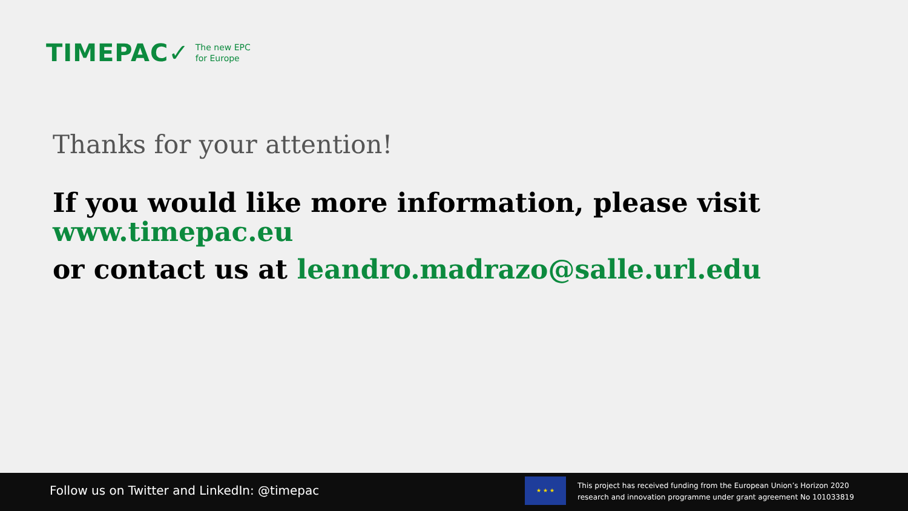TIMEPAC✓ The new EPC
for Europe
Thanks for your attention!
If you would like more information, please visit
www.timepac.eu
or contact us at leandro.madrazo@salle.url.edu
Follow us on Twitter and LinkedIn: @timepac
★ ★ ★
This project has received funding from the European Union’s Horizon 2020
research and innovation programme under grant agreement No 101033819